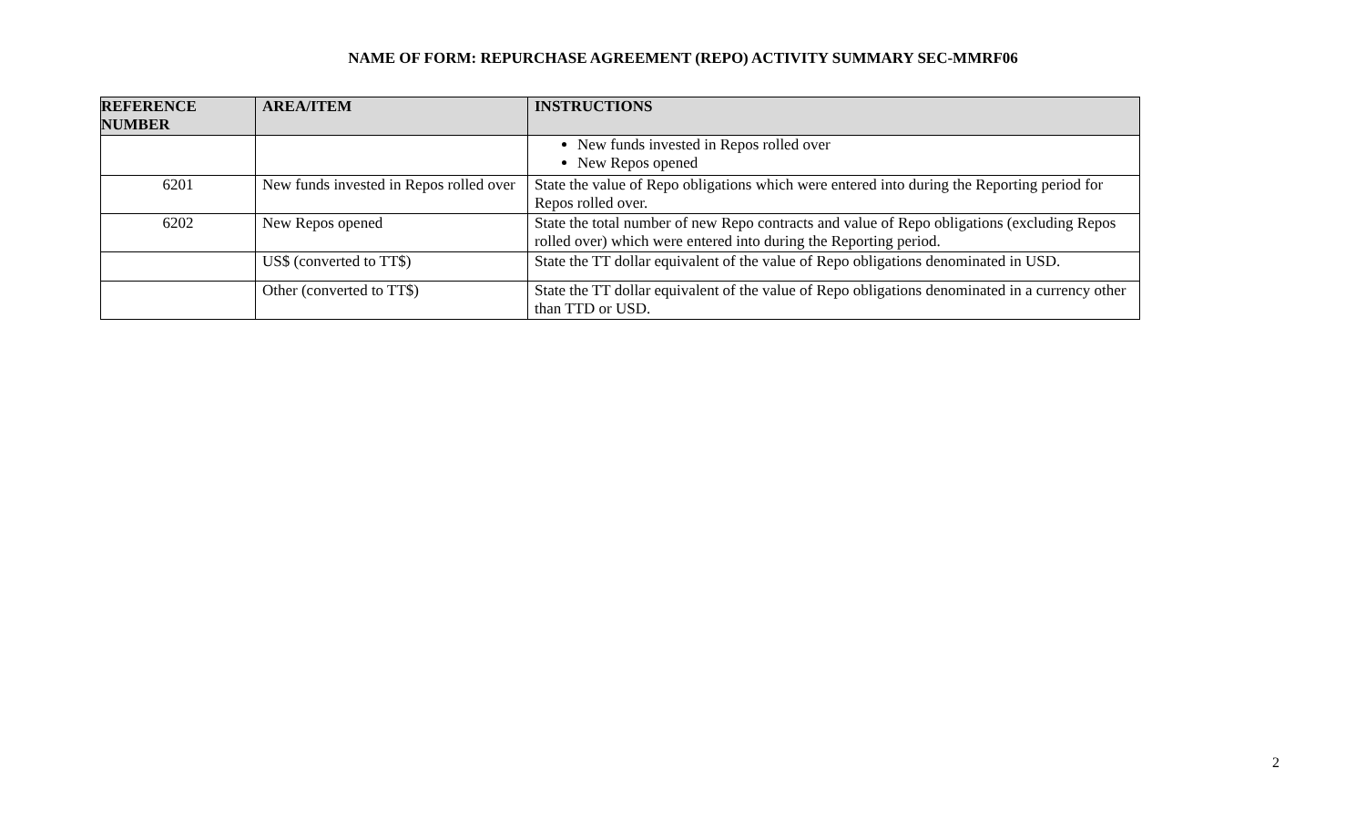NAME OF FORM: REPURCHASE AGREEMENT (REPO) ACTIVITY SUMMARY SEC-MMRF06
| REFERENCE NUMBER | AREA/ITEM | INSTRUCTIONS |
| --- | --- | --- |
| | | New funds invested in Repos rolled over New Repos opened |
| 6201 | New funds invested in Repos rolled over | State the value of Repo obligations which were entered into during the Reporting period for Repos rolled over. |
| 6202 | New Repos opened | State the total number of new Repo contracts and value of Repo obligations (excluding Repos rolled over) which were entered into during the Reporting period. |
| | US$ (converted to TT$) | State the TT dollar equivalent of the value of Repo obligations denominated in USD. |
| | Other (converted to TT$) | State the TT dollar equivalent of the value of Repo obligations denominated in a currency other than TTD or USD. |
2